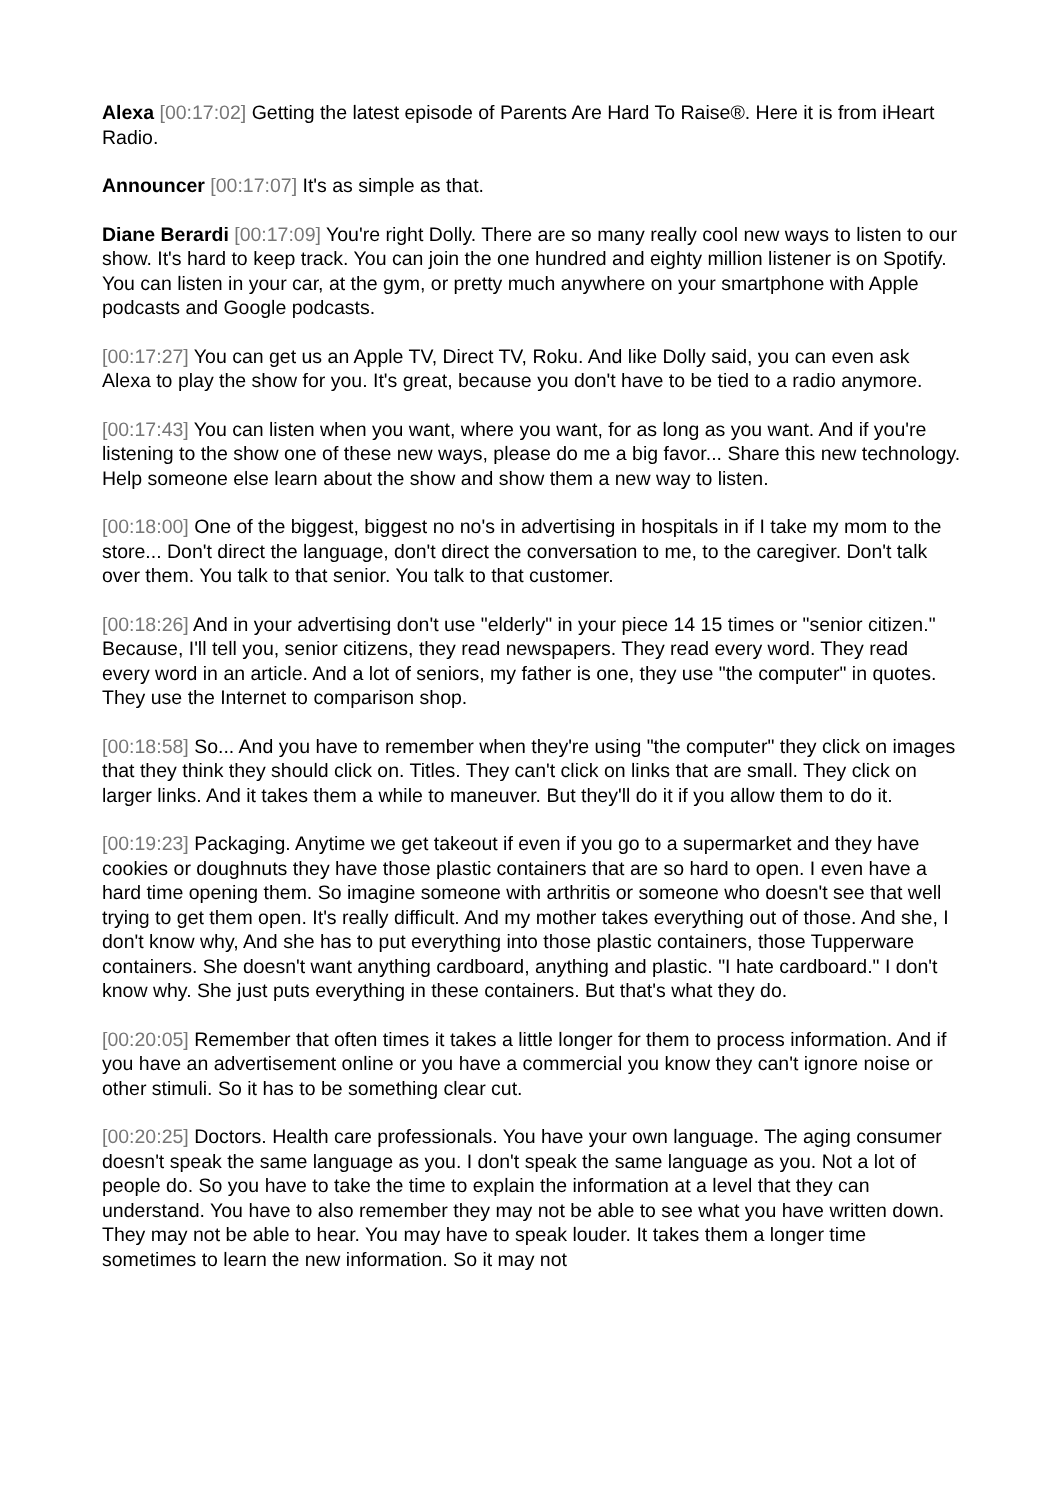Alexa [00:17:02] Getting the latest episode of Parents Are Hard To Raise®. Here it is from iHeart Radio.
Announcer [00:17:07] It's as simple as that.
Diane Berardi [00:17:09] You're right Dolly. There are so many really cool new ways to listen to our show. It's hard to keep track. You can join the one hundred and eighty million listener is on Spotify. You can listen in your car, at the gym, or pretty much anywhere on your smartphone with Apple podcasts and Google podcasts.
[00:17:27] You can get us an Apple TV, Direct TV, Roku. And like Dolly said, you can even ask Alexa to play the show for you. It's great, because you don't have to be tied to a radio anymore.
[00:17:43] You can listen when you want, where you want, for as long as you want. And if you're listening to the show one of these new ways, please do me a big favor... Share this new technology. Help someone else learn about the show and show them a new way to listen.
[00:18:00] One of the biggest, biggest no no's in advertising in hospitals in if I take my mom to the store... Don't direct the language, don't direct the conversation to me, to the caregiver. Don't talk over them. You talk to that senior. You talk to that customer.
[00:18:26] And in your advertising don't use "elderly" in your piece 14 15 times or "senior citizen." Because, I'll tell you, senior citizens, they read newspapers. They read every word. They read every word in an article. And a lot of seniors, my father is one, they use "the computer" in quotes. They use the Internet to comparison shop.
[00:18:58] So... And you have to remember when they're using "the computer" they click on images that they think they should click on. Titles. They can't click on links that are small. They click on larger links. And it takes them a while to maneuver. But they'll do it if you allow them to do it.
[00:19:23] Packaging. Anytime we get takeout if even if you go to a supermarket and they have cookies or doughnuts they have those plastic containers that are so hard to open. I even have a hard time opening them. So imagine someone with arthritis or someone who doesn't see that well trying to get them open. It's really difficult. And my mother takes everything out of those. And she, I don't know why, And she has to put everything into those plastic containers, those Tupperware containers. She doesn't want anything cardboard, anything and plastic. "I hate cardboard." I don't know why. She just puts everything in these containers. But that's what they do.
[00:20:05] Remember that often times it takes a little longer for them to process information. And if you have an advertisement online or you have a commercial you know they can't ignore noise or other stimuli. So it has to be something clear cut.
[00:20:25] Doctors. Health care professionals. You have your own language. The aging consumer doesn't speak the same language as you. I don't speak the same language as you. Not a lot of people do. So you have to take the time to explain the information at a level that they can understand. You have to also remember they may not be able to see what you have written down. They may not be able to hear. You may have to speak louder. It takes them a longer time sometimes to learn the new information. So it may not